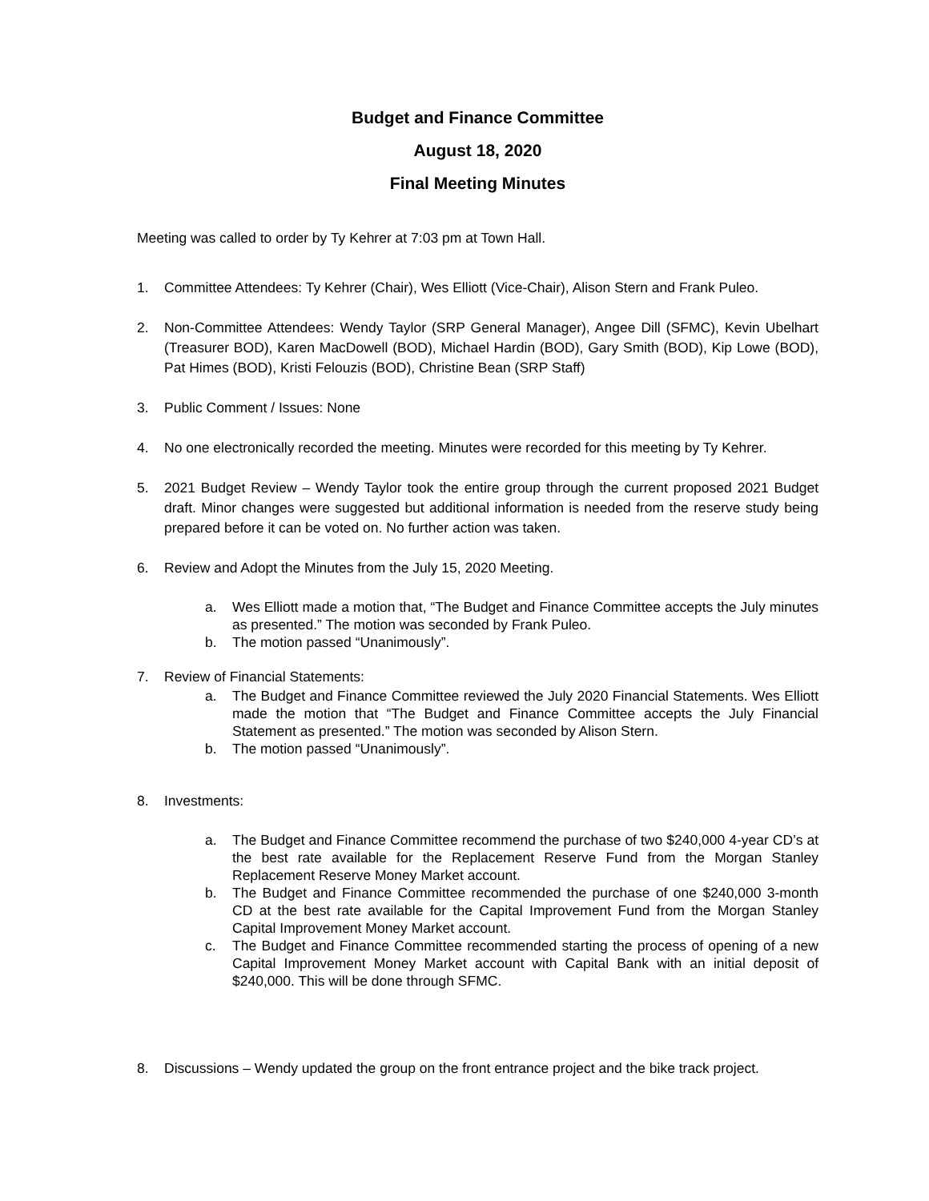Budget and Finance Committee
August 18, 2020
Final Meeting Minutes
Meeting was called to order by Ty Kehrer at 7:03 pm at Town Hall.
1. Committee Attendees: Ty Kehrer (Chair), Wes Elliott (Vice-Chair), Alison Stern and Frank Puleo.
2. Non-Committee Attendees: Wendy Taylor (SRP General Manager), Angee Dill (SFMC), Kevin Ubelhart (Treasurer BOD), Karen MacDowell (BOD), Michael Hardin (BOD), Gary Smith (BOD), Kip Lowe (BOD), Pat Himes (BOD), Kristi Felouzis (BOD), Christine Bean (SRP Staff)
3. Public Comment / Issues: None
4. No one electronically recorded the meeting. Minutes were recorded for this meeting by Ty Kehrer.
5. 2021 Budget Review – Wendy Taylor took the entire group through the current proposed 2021 Budget draft. Minor changes were suggested but additional information is needed from the reserve study being prepared before it can be voted on. No further action was taken.
6. Review and Adopt the Minutes from the July 15, 2020 Meeting.
a. Wes Elliott made a motion that, “The Budget and Finance Committee accepts the July minutes as presented.” The motion was seconded by Frank Puleo.
b. The motion passed “Unanimously”.
7. Review of Financial Statements:
a. The Budget and Finance Committee reviewed the July 2020 Financial Statements. Wes Elliott made the motion that “The Budget and Finance Committee accepts the July Financial Statement as presented.” The motion was seconded by Alison Stern.
b. The motion passed “Unanimously”.
8. Investments:
a. The Budget and Finance Committee recommend the purchase of two $240,000 4-year CD’s at the best rate available for the Replacement Reserve Fund from the Morgan Stanley Replacement Reserve Money Market account.
b. The Budget and Finance Committee recommended the purchase of one $240,000 3-month CD at the best rate available for the Capital Improvement Fund from the Morgan Stanley Capital Improvement Money Market account.
c. The Budget and Finance Committee recommended starting the process of opening of a new Capital Improvement Money Market account with Capital Bank with an initial deposit of $240,000. This will be done through SFMC.
8. Discussions – Wendy updated the group on the front entrance project and the bike track project.